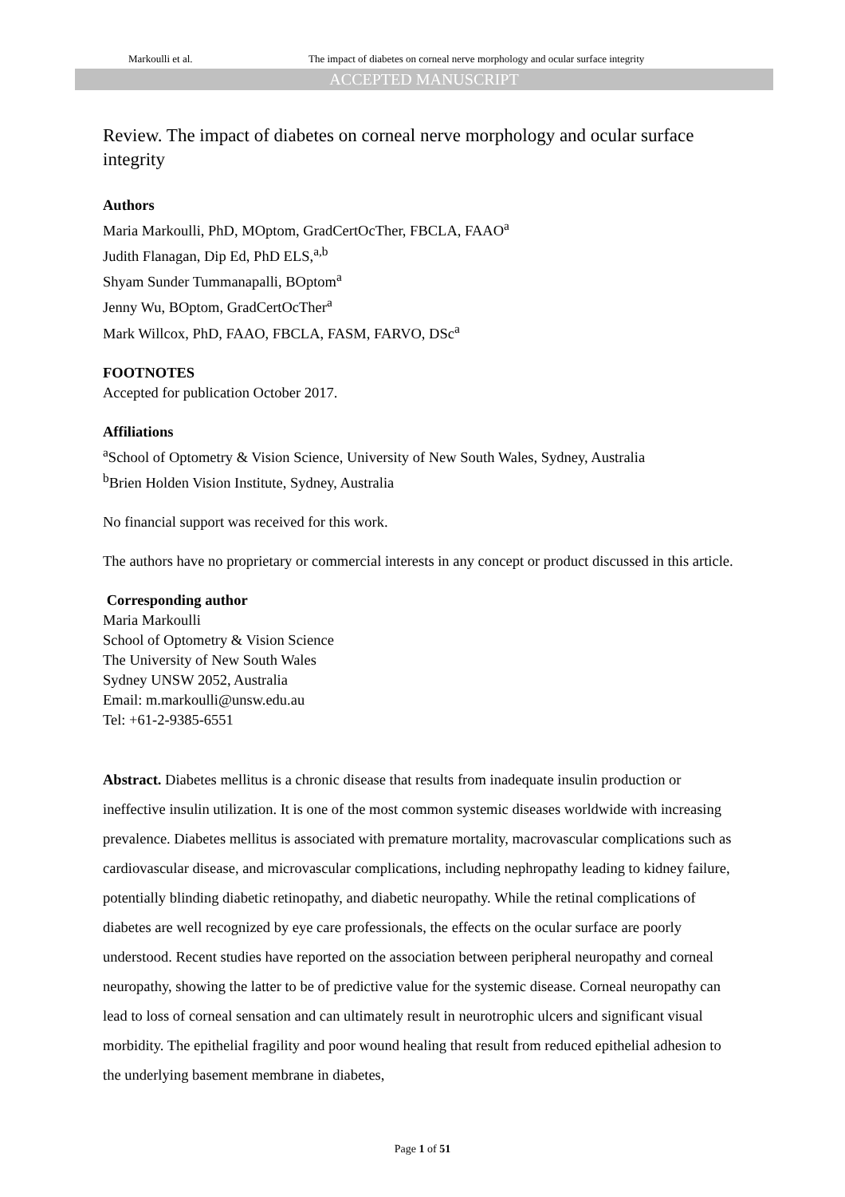Markoulli et al. The impact of diabetes on corneal nerve morphology and ocular surface integrity
ACCEPTED MANUSCRIPT
Review. The impact of diabetes on corneal nerve morphology and ocular surface integrity
Authors
Maria Markoulli, PhD, MOptom, GradCertOcTher, FBCLA, FAAO<sup>a</sup>
Judith Flanagan, Dip Ed, PhD ELS,<sup>a,b</sup>
Shyam Sunder Tummanapalli, BOptom<sup>a</sup>
Jenny Wu, BOptom, GradCertOcTher<sup>a</sup>
Mark Willcox, PhD, FAAO, FBCLA, FASM, FARVO, DSc<sup>a</sup>
FOOTNOTES
Accepted for publication October 2017.
Affiliations
<sup>a</sup> School of Optometry & Vision Science, University of New South Wales, Sydney, Australia
<sup>b</sup> Brien Holden Vision Institute, Sydney, Australia
No financial support was received for this work.
The authors have no proprietary or commercial interests in any concept or product discussed in this article.
Corresponding author
Maria Markoulli
School of Optometry & Vision Science
The University of New South Wales
Sydney UNSW 2052, Australia
Email: m.markoulli@unsw.edu.au
Tel: +61-2-9385-6551
Abstract. Diabetes mellitus is a chronic disease that results from inadequate insulin production or ineffective insulin utilization. It is one of the most common systemic diseases worldwide with increasing prevalence. Diabetes mellitus is associated with premature mortality, macrovascular complications such as cardiovascular disease, and microvascular complications, including nephropathy leading to kidney failure, potentially blinding diabetic retinopathy, and diabetic neuropathy. While the retinal complications of diabetes are well recognized by eye care professionals, the effects on the ocular surface are poorly understood. Recent studies have reported on the association between peripheral neuropathy and corneal neuropathy, showing the latter to be of predictive value for the systemic disease. Corneal neuropathy can lead to loss of corneal sensation and can ultimately result in neurotrophic ulcers and significant visual morbidity. The epithelial fragility and poor wound healing that result from reduced epithelial adhesion to the underlying basement membrane in diabetes,
Page 1 of 51